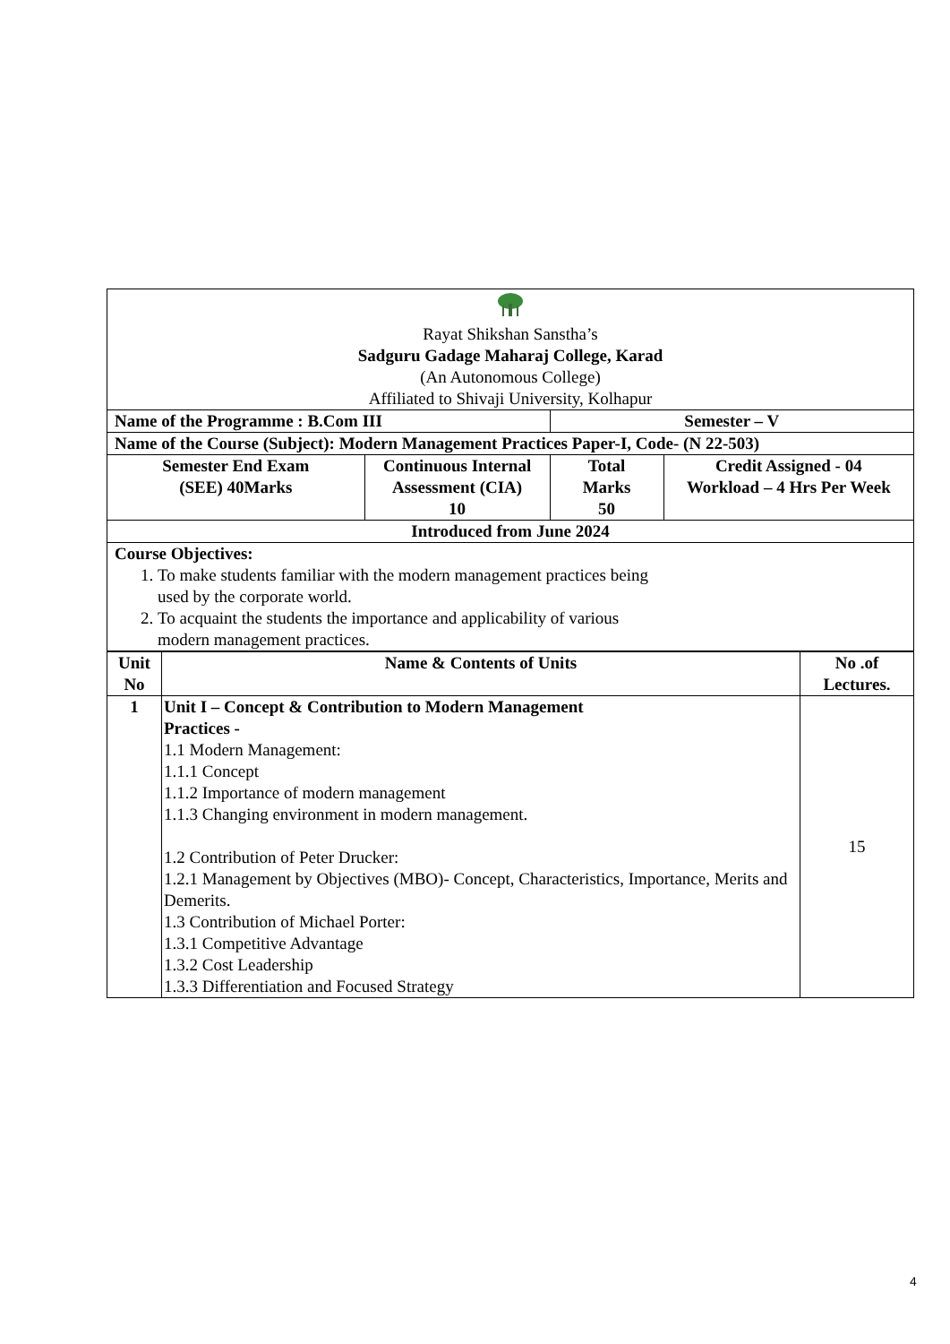| Rayat Shikshan Sanstha’s Sadguru Gadage Maharaj College, Karad (An Autonomous College) Affiliated to Shivaji University, Kolhapur | | | |
| Name of the Programme : B.Com III | | Semester – V | |
| Name of the Course (Subject): Modern Management Practices Paper-I, Code- (N 22-503) | | | |
| Semester End Exam (SEE) 40Marks | Continuous Internal Assessment (CIA) 10 | Total Marks 50 | Credit Assigned - 04 Workload – 4 Hrs Per Week |
| Introduced from June 2024 | | | |
| Course Objectives: 1. To make students familiar with the modern management practices being used by the corporate world. 2. To acquaint the students the importance and applicability of various modern management practices. | | | |
| Unit No | Name & Contents of Units | No .of Lectures. |
| --- | --- | --- |
| 1 | Unit I – Concept & Contribution to Modern Management Practices - 1.1 Modern Management: 1.1.1 Concept 1.1.2 Importance of modern management 1.1.3 Changing environment in modern management. 1.2 Contribution of Peter Drucker: 1.2.1 Management by Objectives (MBO)- Concept, Characteristics, Importance, Merits and Demerits. 1.3 Contribution of Michael Porter: 1.3.1 Competitive Advantage 1.3.2 Cost Leadership 1.3.3 Differentiation and Focused Strategy | 15 |
4